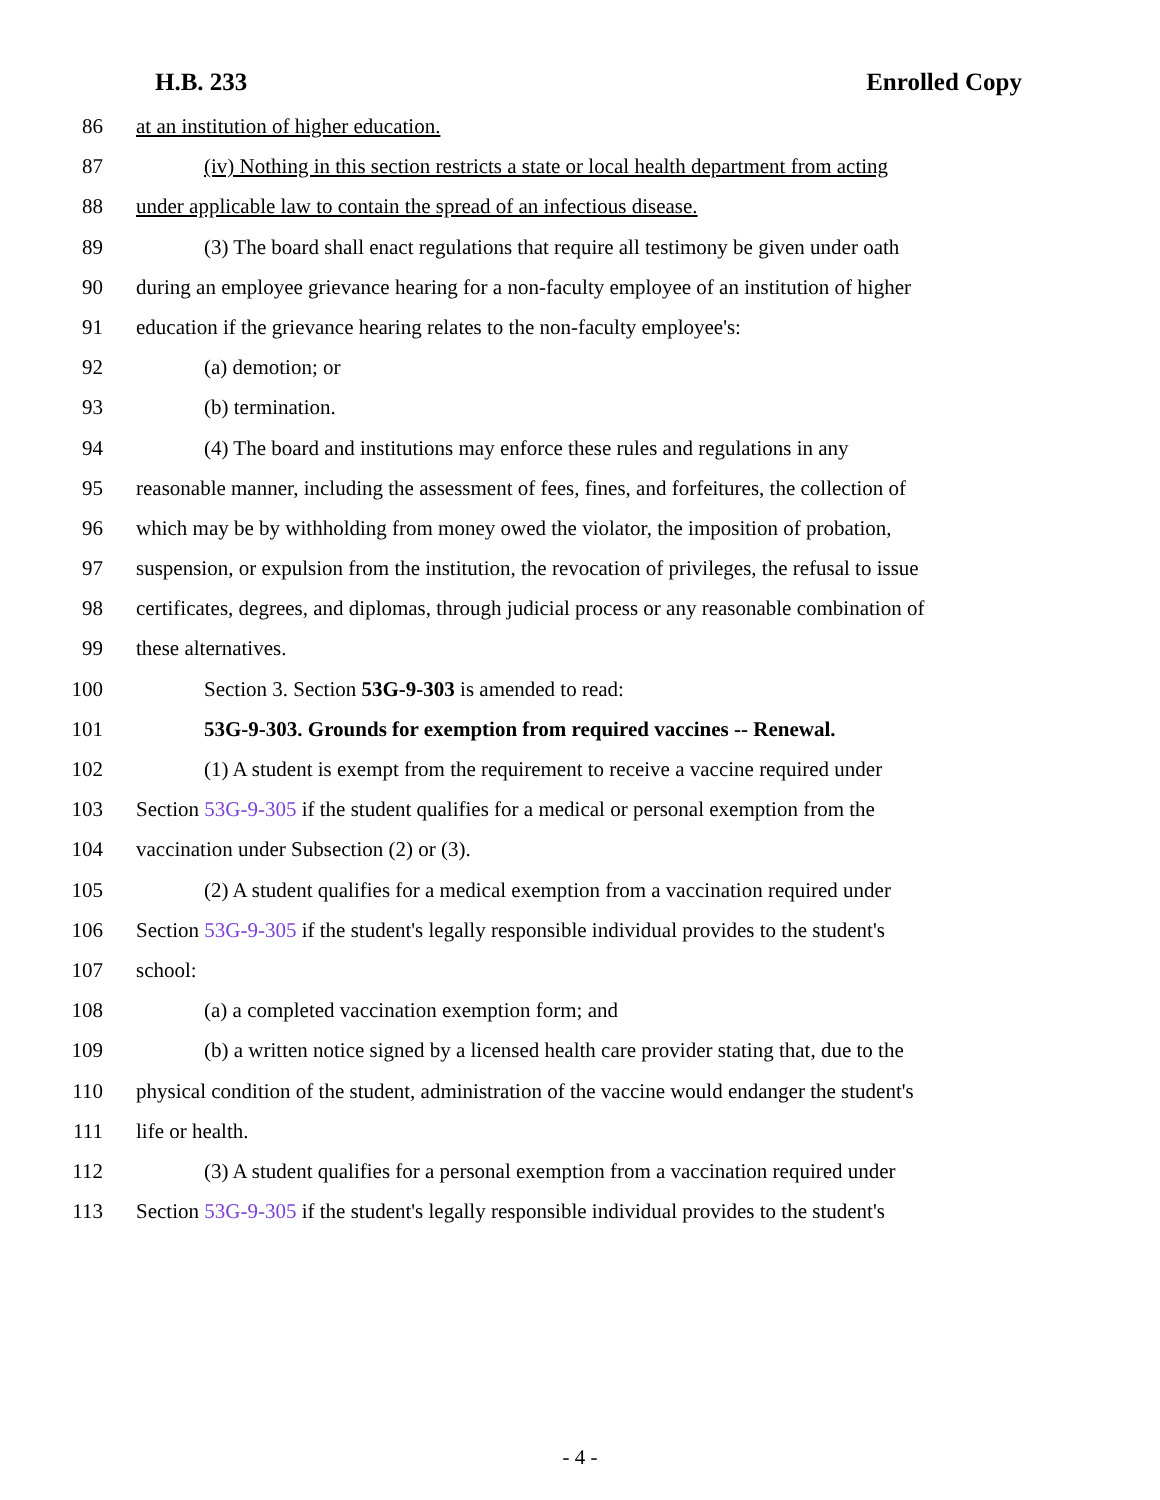H.B. 233 Enrolled Copy
86 at an institution of higher education.
87 (iv) Nothing in this section restricts a state or local health department from acting
88 under applicable law to contain the spread of an infectious disease.
89 (3) The board shall enact regulations that require all testimony be given under oath
90 during an employee grievance hearing for a non-faculty employee of an institution of higher
91 education if the grievance hearing relates to the non-faculty employee's:
92 (a) demotion; or
93 (b) termination.
94 (4) The board and institutions may enforce these rules and regulations in any
95 reasonable manner, including the assessment of fees, fines, and forfeitures, the collection of
96 which may be by withholding from money owed the violator, the imposition of probation,
97 suspension, or expulsion from the institution, the revocation of privileges, the refusal to issue
98 certificates, degrees, and diplomas, through judicial process or any reasonable combination of
99 these alternatives.
100 Section 3. Section 53G-9-303 is amended to read:
101 53G-9-303. Grounds for exemption from required vaccines -- Renewal.
102 (1) A student is exempt from the requirement to receive a vaccine required under
103 Section 53G-9-305 if the student qualifies for a medical or personal exemption from the
104 vaccination under Subsection (2) or (3).
105 (2) A student qualifies for a medical exemption from a vaccination required under
106 Section 53G-9-305 if the student's legally responsible individual provides to the student's
107 school:
108 (a) a completed vaccination exemption form; and
109 (b) a written notice signed by a licensed health care provider stating that, due to the
110 physical condition of the student, administration of the vaccine would endanger the student's
111 life or health.
112 (3) A student qualifies for a personal exemption from a vaccination required under
113 Section 53G-9-305 if the student's legally responsible individual provides to the student's
- 4 -